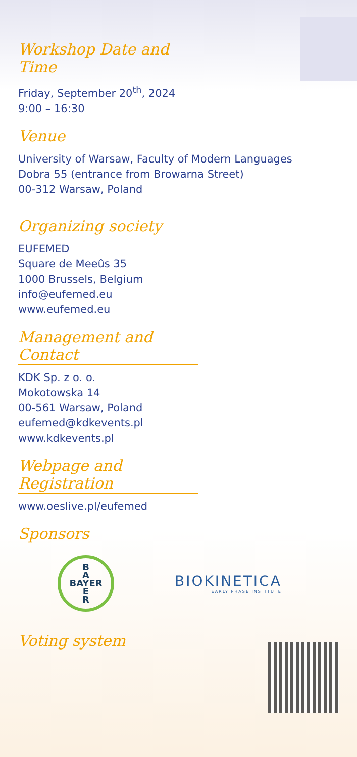Workshop Date and Time
Friday, September 20<sup>th</sup>, 2024
9:00 – 16:30
Venue
University of Warsaw, Faculty of Modern Languages
Dobra 55 (entrance from Browarna Street)
00-312 Warsaw, Poland
Organizing society
EUFEMED
Square de Meeûs 35
1000 Brussels, Belgium
info@eufemed.eu
www.eufemed.eu
Management and Contact
KDK Sp. z o. o.
Mokotowska 14
00-561 Warsaw, Poland
eufemed@kdkevents.pl
www.kdkevents.pl
Webpage and Registration
www.oeslive.pl/eufemed
Sponsors
B
A
BAYER
E
R
BIOKINETICA
EARLY PHASE INSTITUTE
Voting system